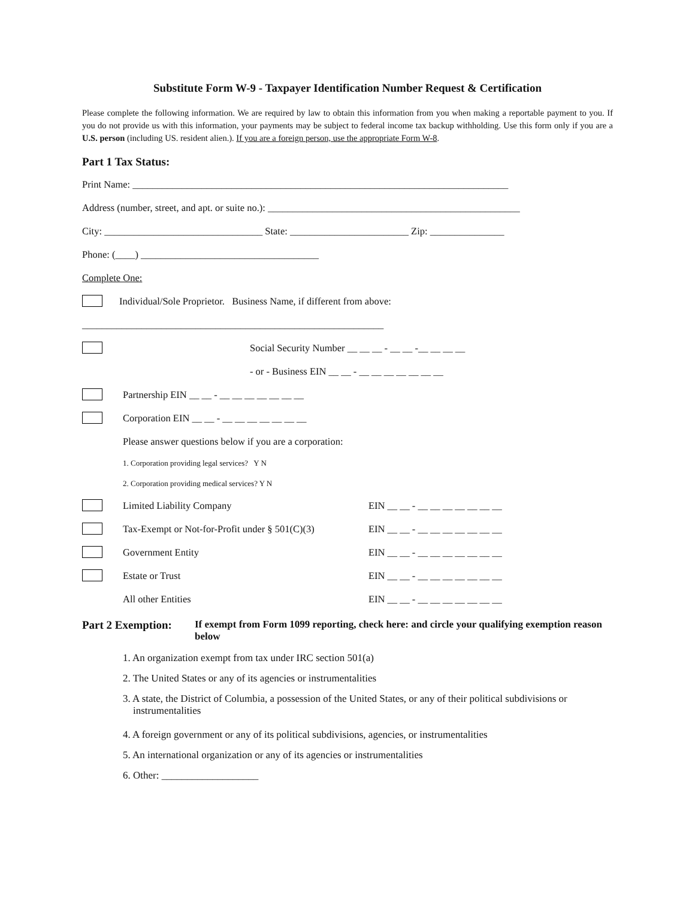Substitute Form W-9 - Taxpayer Identification Number Request & Certification
Please complete the following information. We are required by law to obtain this information from you when making a reportable payment to you. If you do not provide us with this information, your payments may be subject to federal income tax backup withholding. Use this form only if you are a U.S. person (including US. resident alien.). If you are a foreign person, use the appropriate Form W-8.
Part 1 Tax Status:
Print Name: ____________________________________________________________________________
Address (number, street, and apt. or suite no.): ___________________________________________________
City: ________________________________ State: ________________________ Zip: _______________
Phone: (____) ____________________________________
Complete One:
Individual/Sole Proprietor. Business Name, if different from above:
_____________________________________________________________
Social Security Number __ __ __ - __ __ -__ __ __ __
- or - Business EIN __ __ - __ __ __ __ __ __ __
Partnership EIN __ __ - __ __ __ __ __ __ __
Corporation EIN __ __ - __ __ __ __ __ __ __
Please answer questions below if you are a corporation:
1. Corporation providing legal services? Y N
2. Corporation providing medical services? Y N
Limited Liability Company EIN __ __ - __ __ __ __ __ __ __
Tax-Exempt or Not-for-Profit under § 501(C)(3)
EIN __ __ - __ __ __ __ __ __ __
Government Entity EIN __ __ - __ __ __ __ __ __ __
Estate or Trust EIN __ __ - __ __ __ __ __ __ __
All other Entities EIN __ __ - __ __ __ __ __ __ __
Part 2 Exemption:
If exempt from Form 1099 reporting, check here: and circle your qualifying exemption reason below
1. An organization exempt from tax under IRC section 501(a)
2. The United States or any of its agencies or instrumentalities
3. A state, the District of Columbia, a possession of the United States, or any of their political subdivisions or instrumentalities
4. A foreign government or any of its political subdivisions, agencies, or instrumentalities
5. An international organization or any of its agencies or instrumentalities
6. Other: ___________________